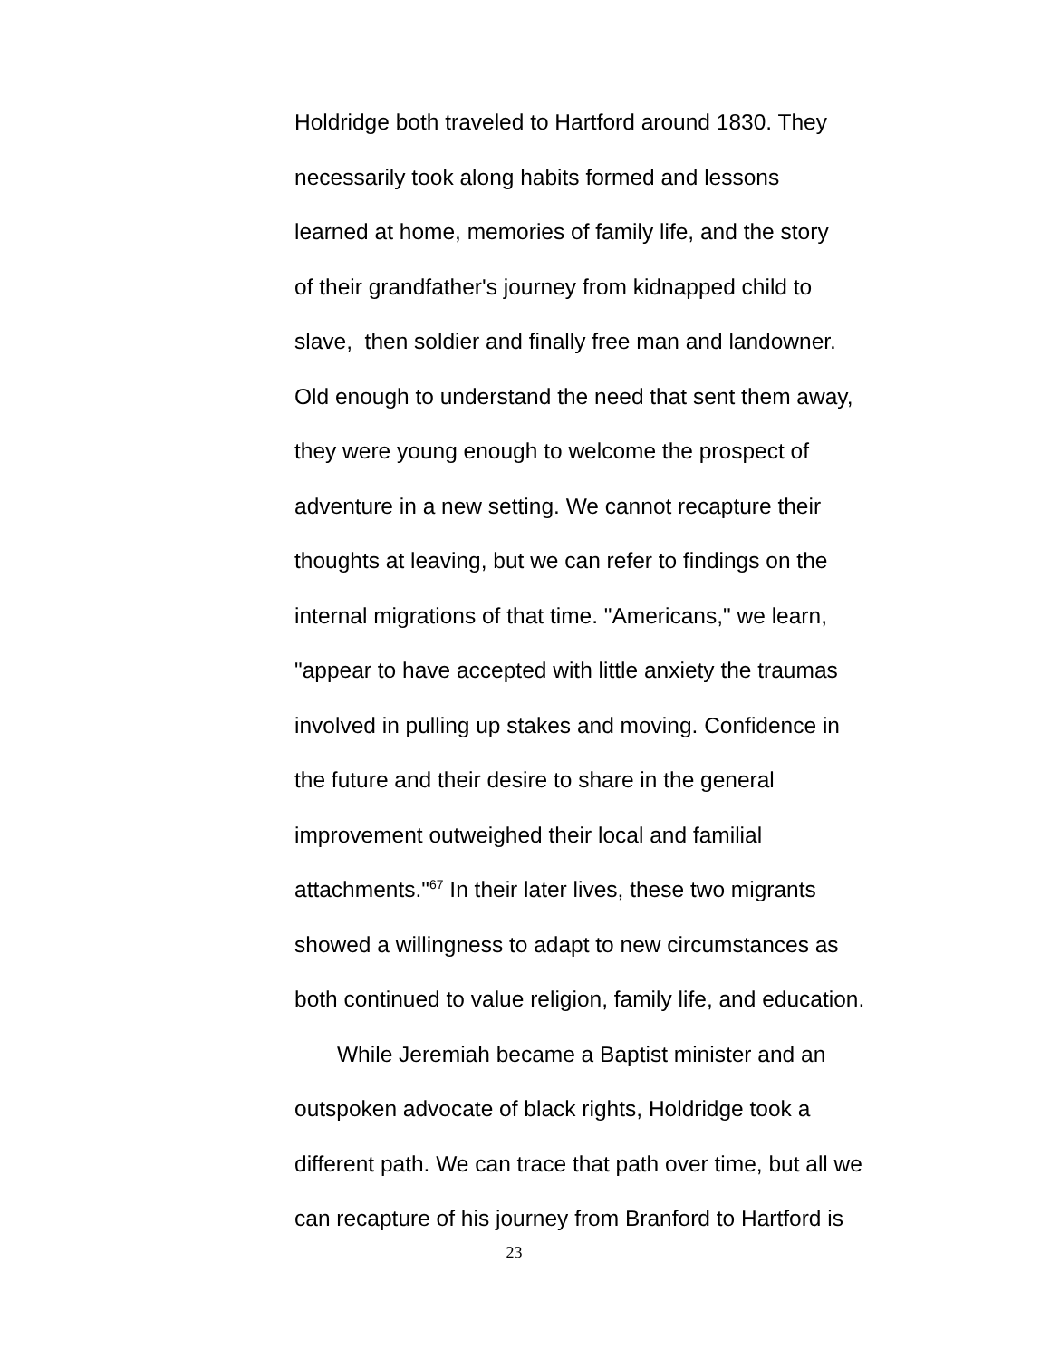Holdridge both traveled to Hartford around 1830. They
necessarily took along habits formed and lessons
learned at home, memories of family life, and the story
of their grandfather's journey from kidnapped child to
slave, then soldier and finally free man and landowner.
Old enough to understand the need that sent them away,
they were young enough to welcome the prospect of
adventure in a new setting. We cannot recapture their
thoughts at leaving, but we can refer to findings on the
internal migrations of that time. "Americans," we learn,
"appear to have accepted with little anxiety the traumas
involved in pulling up stakes and moving. Confidence in
the future and their desire to share in the general
improvement outweighed their local and familial
attachments."<sup>67</sup> In their later lives, these two migrants
showed a willingness to adapt to new circumstances as
both continued to value religion, family life, and education.
While Jeremiah became a Baptist minister and an
outspoken advocate of black rights, Holdridge took a
different path. We can trace that path over time, but all we
can recapture of his journey from Branford to Hartford is
23